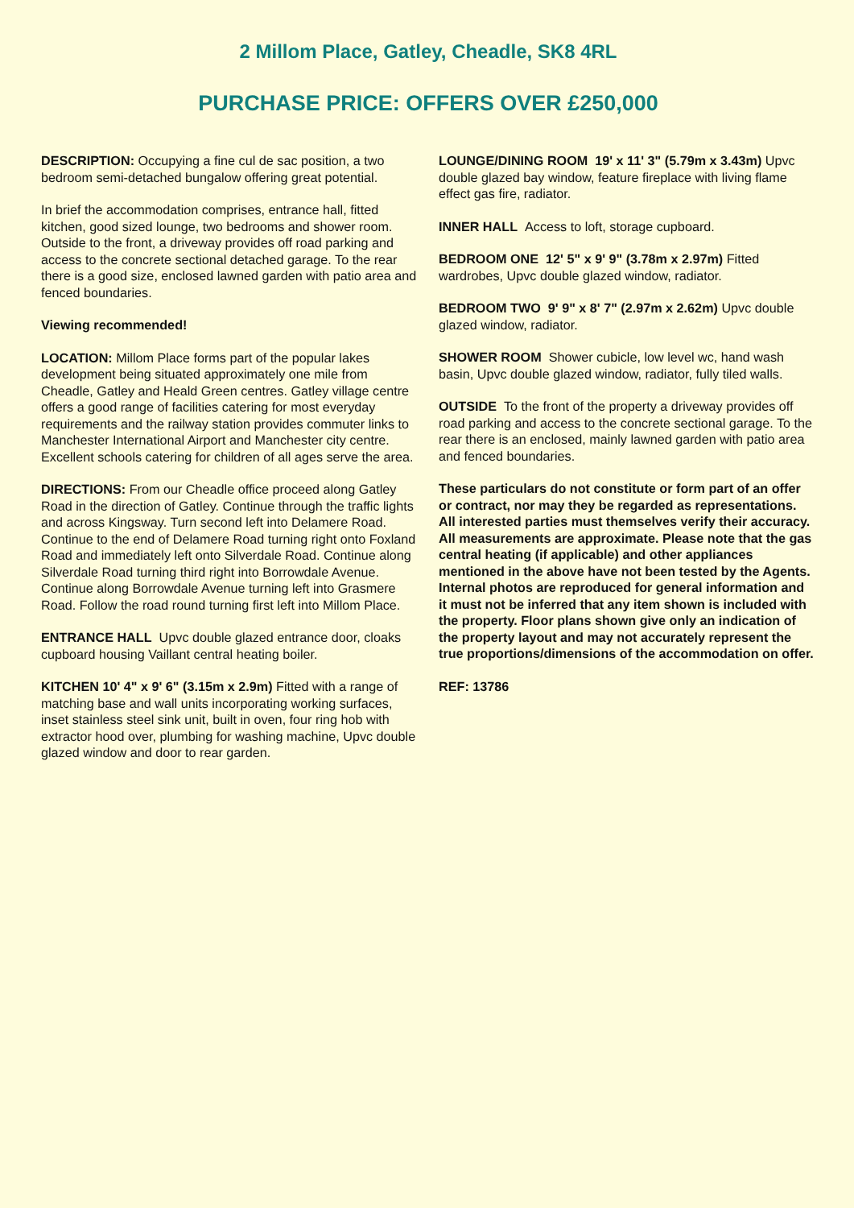2 Millom Place, Gatley, Cheadle, SK8 4RL
PURCHASE PRICE: OFFERS OVER £250,000
DESCRIPTION: Occupying a fine cul de sac position, a two bedroom semi-detached bungalow offering great potential.
In brief the accommodation comprises, entrance hall, fitted kitchen, good sized lounge, two bedrooms and shower room. Outside to the front, a driveway provides off road parking and access to the concrete sectional detached garage. To the rear there is a good size, enclosed lawned garden with patio area and fenced boundaries.
Viewing recommended!
LOCATION: Millom Place forms part of the popular lakes development being situated approximately one mile from Cheadle, Gatley and Heald Green centres. Gatley village centre offers a good range of facilities catering for most everyday requirements and the railway station provides commuter links to Manchester International Airport and Manchester city centre. Excellent schools catering for children of all ages serve the area.
DIRECTIONS: From our Cheadle office proceed along Gatley Road in the direction of Gatley. Continue through the traffic lights and across Kingsway. Turn second left into Delamere Road. Continue to the end of Delamere Road turning right onto Foxland Road and immediately left onto Silverdale Road. Continue along Silverdale Road turning third right into Borrowdale Avenue. Continue along Borrowdale Avenue turning left into Grasmere Road. Follow the road round turning first left into Millom Place.
ENTRANCE HALL Upvc double glazed entrance door, cloaks cupboard housing Vaillant central heating boiler.
KITCHEN 10' 4" x 9' 6" (3.15m x 2.9m) Fitted with a range of matching base and wall units incorporating working surfaces, inset stainless steel sink unit, built in oven, four ring hob with extractor hood over, plumbing for washing machine, Upvc double glazed window and door to rear garden.
LOUNGE/DINING ROOM 19' x 11' 3" (5.79m x 3.43m) Upvc double glazed bay window, feature fireplace with living flame effect gas fire, radiator.
INNER HALL Access to loft, storage cupboard.
BEDROOM ONE 12' 5" x 9' 9" (3.78m x 2.97m) Fitted wardrobes, Upvc double glazed window, radiator.
BEDROOM TWO 9' 9" x 8' 7" (2.97m x 2.62m) Upvc double glazed window, radiator.
SHOWER ROOM Shower cubicle, low level wc, hand wash basin, Upvc double glazed window, radiator, fully tiled walls.
OUTSIDE To the front of the property a driveway provides off road parking and access to the concrete sectional garage. To the rear there is an enclosed, mainly lawned garden with patio area and fenced boundaries.
These particulars do not constitute or form part of an offer or contract, nor may they be regarded as representations. All interested parties must themselves verify their accuracy. All measurements are approximate. Please note that the gas central heating (if applicable) and other appliances mentioned in the above have not been tested by the Agents. Internal photos are reproduced for general information and it must not be inferred that any item shown is included with the property. Floor plans shown give only an indication of the property layout and may not accurately represent the true proportions/dimensions of the accommodation on offer.
REF: 13786